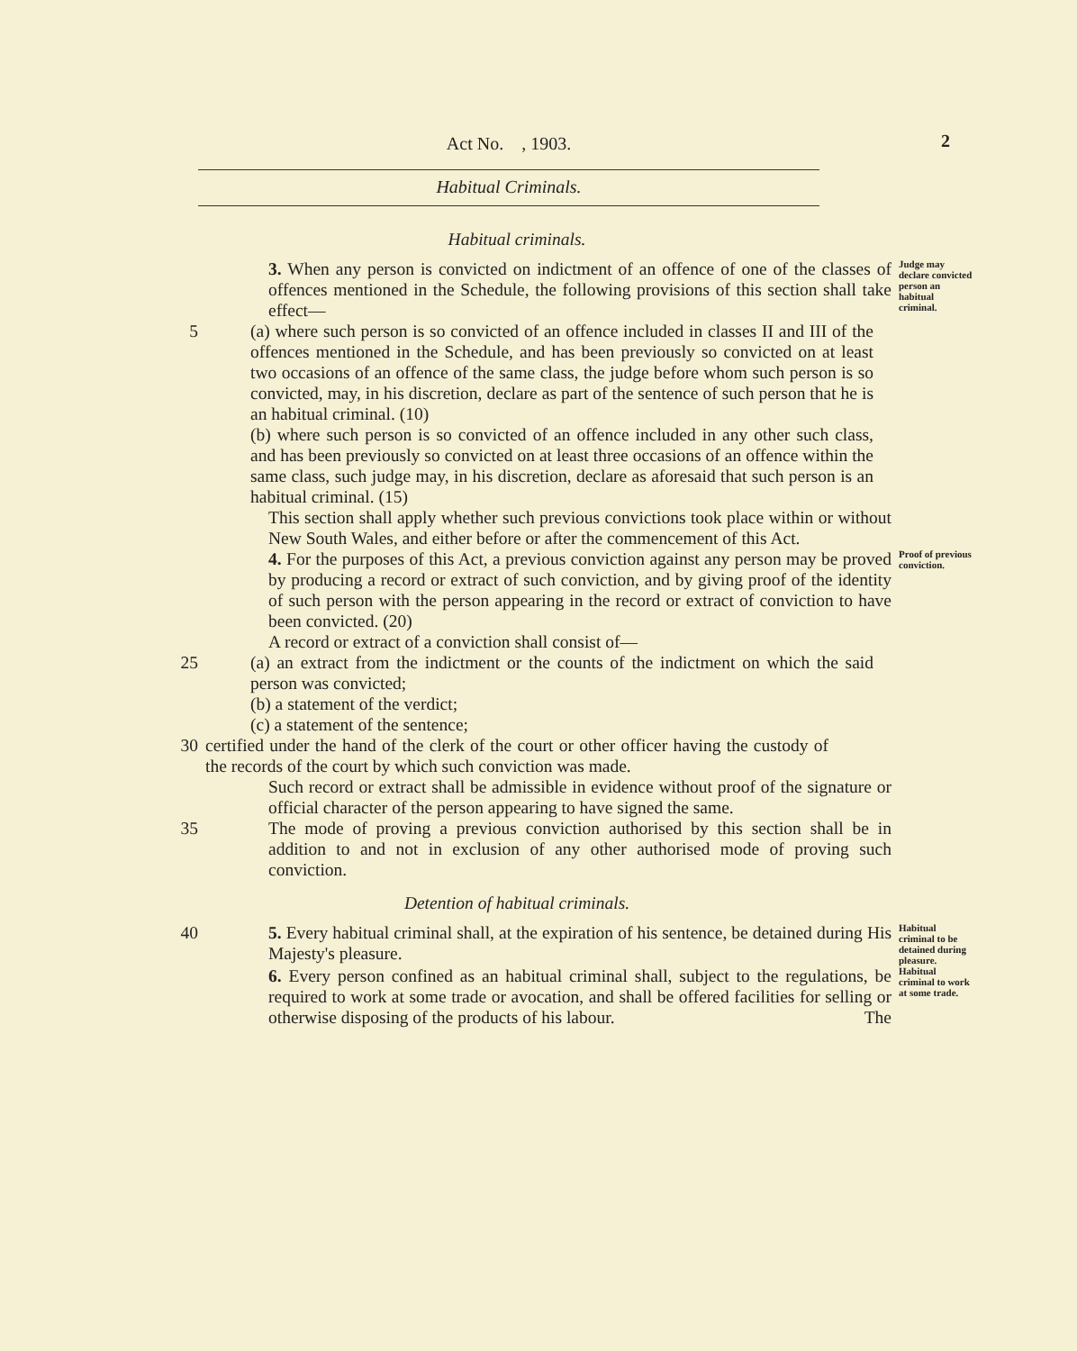Act No. , 1903. 2
Habitual Criminals.
Habitual criminals.
3. When any person is convicted on indictment of an offence of one of the classes of offences mentioned in the Schedule, the following provisions of this section shall take effect—
Judge may declare convicted person an habitual criminal.
5 (a) where such person is so convicted of an offence included in classes II and III of the offences mentioned in the Schedule, and has been previously so convicted on at least two occasions of an offence of the same class, the judge before whom such person is so convicted, may, in his discretion, declare as part of the sentence of such person that he is an habitual criminal. (10)
(b) where such person is so convicted of an offence included in any other such class, and has been previously so convicted on at least three occasions of an offence within the same class, such judge may, in his discretion, declare as aforesaid that such person is an habitual criminal. (15)
This section shall apply whether such previous convictions took place within or without New South Wales, and either before or after the commencement of this Act.
4. For the purposes of this Act, a previous conviction against any person may be proved by producing a record or extract of such conviction, and by giving proof of the identity of such person with the person appearing in the record or extract of conviction to have been convicted. (20)
Proof of previous conviction.
A record or extract of a conviction shall consist of—
25 (a) an extract from the indictment or the counts of the indictment on which the said person was convicted;
(b) a statement of the verdict;
(c) a statement of the sentence;
30 certified under the hand of the clerk of the court or other officer having the custody of the records of the court by which such conviction was made.
Such record or extract shall be admissible in evidence without proof of the signature or official character of the person appearing to have signed the same.
35 The mode of proving a previous conviction authorised by this section shall be in addition to and not in exclusion of any other authorised mode of proving such conviction.
Detention of habitual criminals.
40 5. Every habitual criminal shall, at the expiration of his sentence, be detained during His Majesty's pleasure.
Habitual criminal to be detained during pleasure.
6. Every person confined as an habitual criminal shall, subject to the regulations, be required to work at some trade or avocation, and shall be offered facilities for selling or otherwise disposing of the products of his labour. The
Habitual criminal to work at some trade.